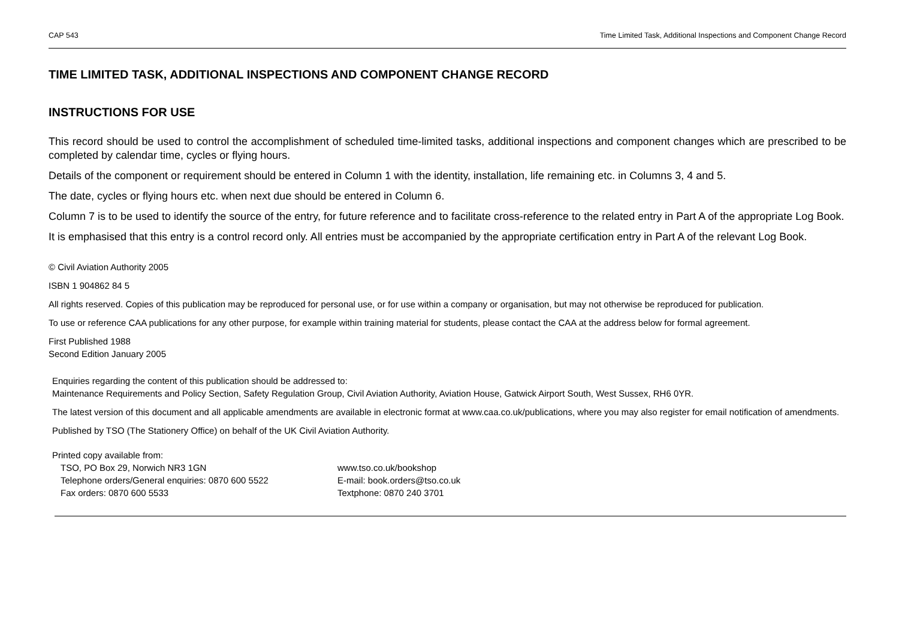CAP 543 Time Limited Task, Additional Inspections and Component Change Record
TIME LIMITED TASK, ADDITIONAL INSPECTIONS AND COMPONENT CHANGE RECORD
INSTRUCTIONS FOR USE
This record should be used to control the accomplishment of scheduled time-limited tasks, additional inspections and component changes which are prescribed to be completed by calendar time, cycles or flying hours.
Details of the component or requirement should be entered in Column 1 with the identity, installation, life remaining etc. in Columns 3, 4 and 5.
The date, cycles or flying hours etc. when next due should be entered in Column 6.
Column 7 is to be used to identify the source of the entry, for future reference and to facilitate cross-reference to the related entry in Part A of the appropriate Log Book.
It is emphasised that this entry is a control record only. All entries must be accompanied by the appropriate certification entry in Part A of the relevant Log Book.
© Civil Aviation Authority 2005
ISBN 1 904862 84 5
All rights reserved. Copies of this publication may be reproduced for personal use, or for use within a company or organisation, but may not otherwise be reproduced for publication.
To use or reference CAA publications for any other purpose, for example within training material for students, please contact the CAA at the address below for formal agreement.
First Published 1988
Second Edition January 2005
Enquiries regarding the content of this publication should be addressed to:
Maintenance Requirements and Policy Section, Safety Regulation Group, Civil Aviation Authority, Aviation House, Gatwick Airport South, West Sussex, RH6 0YR.
The latest version of this document and all applicable amendments are available in electronic format at www.caa.co.uk/publications, where you may also register for email notification of amendments.
Published by TSO (The Stationery Office) on behalf of the UK Civil Aviation Authority.
Printed copy available from:
TSO, PO Box 29, Norwich NR3 1GN
Telephone orders/General enquiries: 0870 600 5522
Fax orders: 0870 600 5533
www.tso.co.uk/bookshop
E-mail: book.orders@tso.co.uk
Textphone: 0870 240 3701